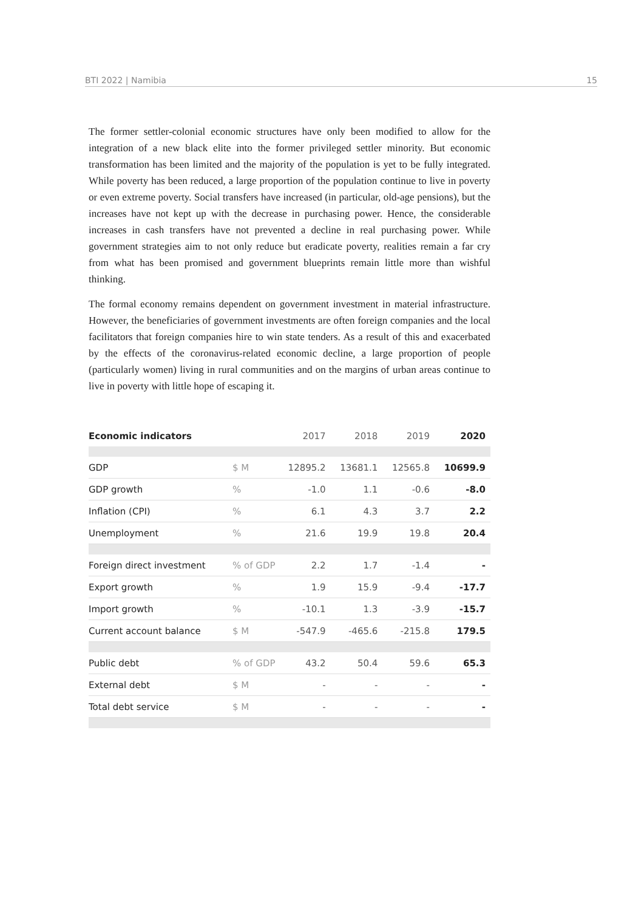BTI 2022 | Namibia 15
The former settler-colonial economic structures have only been modified to allow for the integration of a new black elite into the former privileged settler minority. But economic transformation has been limited and the majority of the population is yet to be fully integrated. While poverty has been reduced, a large proportion of the population continue to live in poverty or even extreme poverty. Social transfers have increased (in particular, old-age pensions), but the increases have not kept up with the decrease in purchasing power. Hence, the considerable increases in cash transfers have not prevented a decline in real purchasing power. While government strategies aim to not only reduce but eradicate poverty, realities remain a far cry from what has been promised and government blueprints remain little more than wishful thinking.
The formal economy remains dependent on government investment in material infrastructure. However, the beneficiaries of government investments are often foreign companies and the local facilitators that foreign companies hire to win state tenders. As a result of this and exacerbated by the effects of the coronavirus-related economic decline, a large proportion of people (particularly women) living in rural communities and on the margins of urban areas continue to live in poverty with little hope of escaping it.
| Economic indicators | | 2017 | 2018 | 2019 | 2020 |
| --- | --- | --- | --- | --- | --- |
| GDP | $ M | 12895.2 | 13681.1 | 12565.8 | 10699.9 |
| GDP growth | % | -1.0 | 1.1 | -0.6 | -8.0 |
| Inflation (CPI) | % | 6.1 | 4.3 | 3.7 | 2.2 |
| Unemployment | % | 21.6 | 19.9 | 19.8 | 20.4 |
| Foreign direct investment | % of GDP | 2.2 | 1.7 | -1.4 | - |
| Export growth | % | 1.9 | 15.9 | -9.4 | -17.7 |
| Import growth | % | -10.1 | 1.3 | -3.9 | -15.7 |
| Current account balance | $ M | -547.9 | -465.6 | -215.8 | 179.5 |
| Public debt | % of GDP | 43.2 | 50.4 | 59.6 | 65.3 |
| External debt | $ M | - | - | - | - |
| Total debt service | $ M | - | - | - | - |